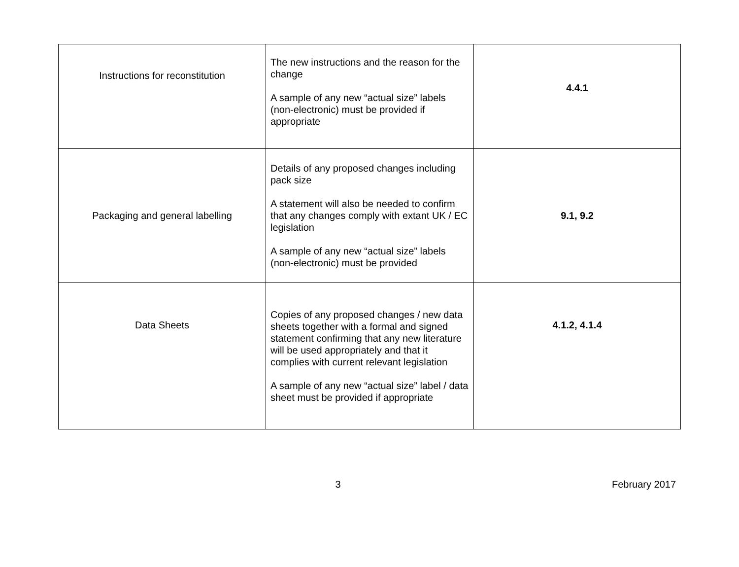| Instructions for reconstitution | The new instructions and the reason for the change A sample of any new “actual size” labels (non-electronic) must be provided if appropriate | 4.4.1 |
| Packaging and general labelling | Details of any proposed changes including pack size A statement will also be needed to confirm that any changes comply with extant UK / EC legislation A sample of any new “actual size” labels (non-electronic) must be provided | 9.1, 9.2 |
| Data Sheets | Copies of any proposed changes / new data sheets together with a formal and signed statement confirming that any new literature will be used appropriately and that it complies with current relevant legislation A sample of any new “actual size” label / data sheet must be provided if appropriate | 4.1.2, 4.1.4 |
3 February 2017